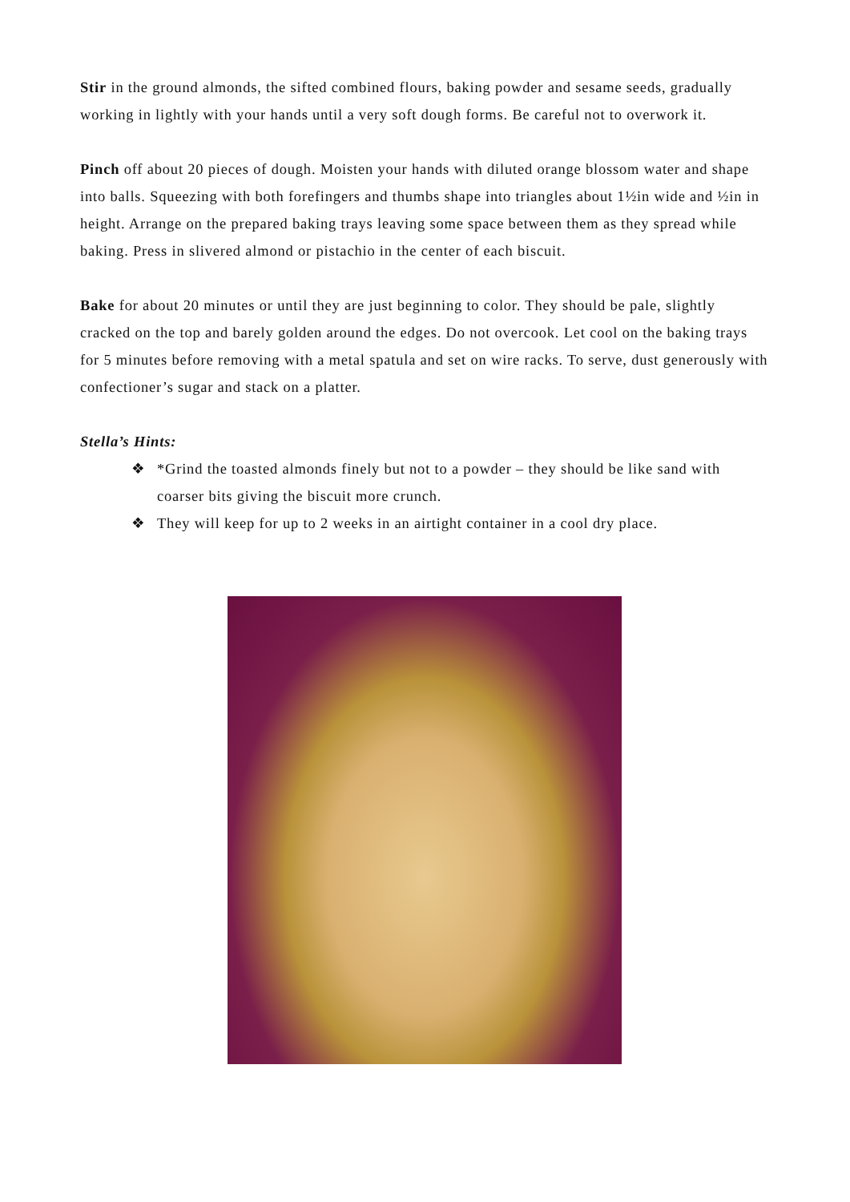Stir in the ground almonds, the sifted combined flours, baking powder and sesame seeds, gradually working in lightly with your hands until a very soft dough forms. Be careful not to overwork it.
Pinch off about 20 pieces of dough. Moisten your hands with diluted orange blossom water and shape into balls. Squeezing with both forefingers and thumbs shape into triangles about 1½in wide and ½in in height. Arrange on the prepared baking trays leaving some space between them as they spread while baking. Press in slivered almond or pistachio in the center of each biscuit.
Bake for about 20 minutes or until they are just beginning to color. They should be pale, slightly cracked on the top and barely golden around the edges. Do not overcook. Let cool on the baking trays for 5 minutes before removing with a metal spatula and set on wire racks. To serve, dust generously with confectioner’s sugar and stack on a platter.
Stella’s Hints:
❖ *Grind the toasted almonds finely but not to a powder – they should be like sand with coarser bits giving the biscuit more crunch.
❖ They will keep for up to 2 weeks in an airtight container in a cool dry place.